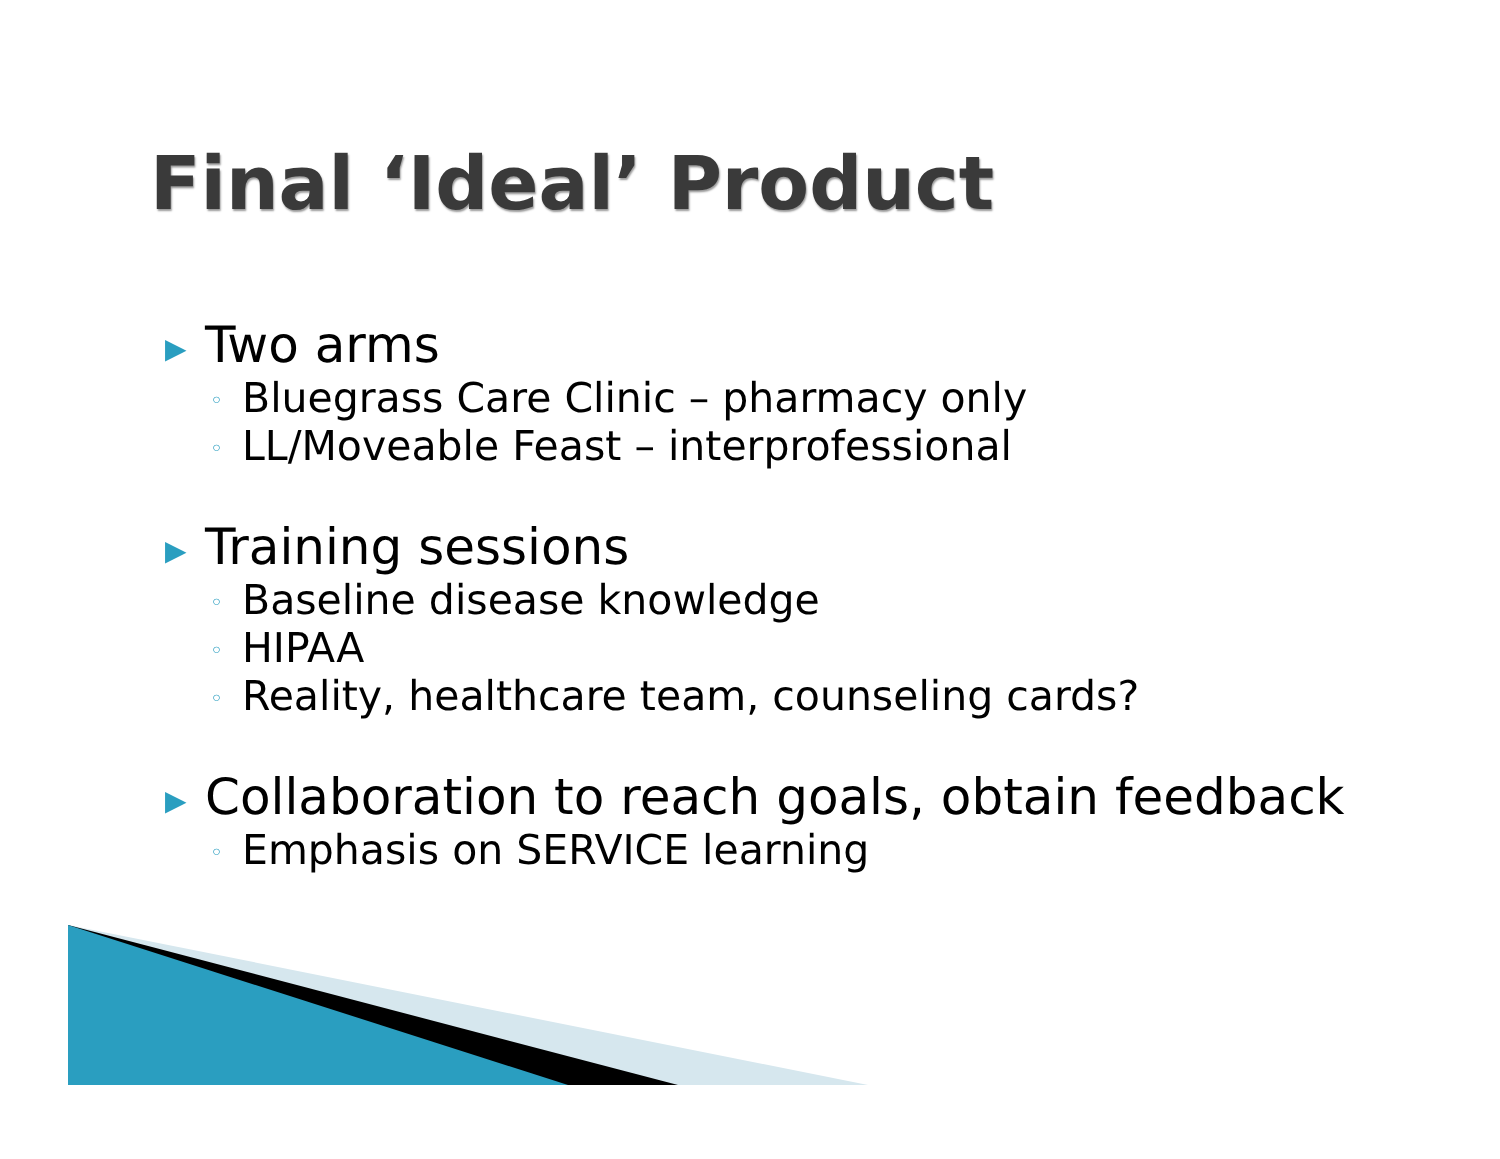Final ‘Ideal’ Product
▶ Two arms
◦ Bluegrass Care Clinic – pharmacy only
◦ LL/Moveable Feast – interprofessional
▶ Training sessions
◦ Baseline disease knowledge
◦ HIPAA
◦ Reality, healthcare team, counseling cards?
▶ Collaboration to reach goals, obtain feedback
◦ Emphasis on SERVICE learning